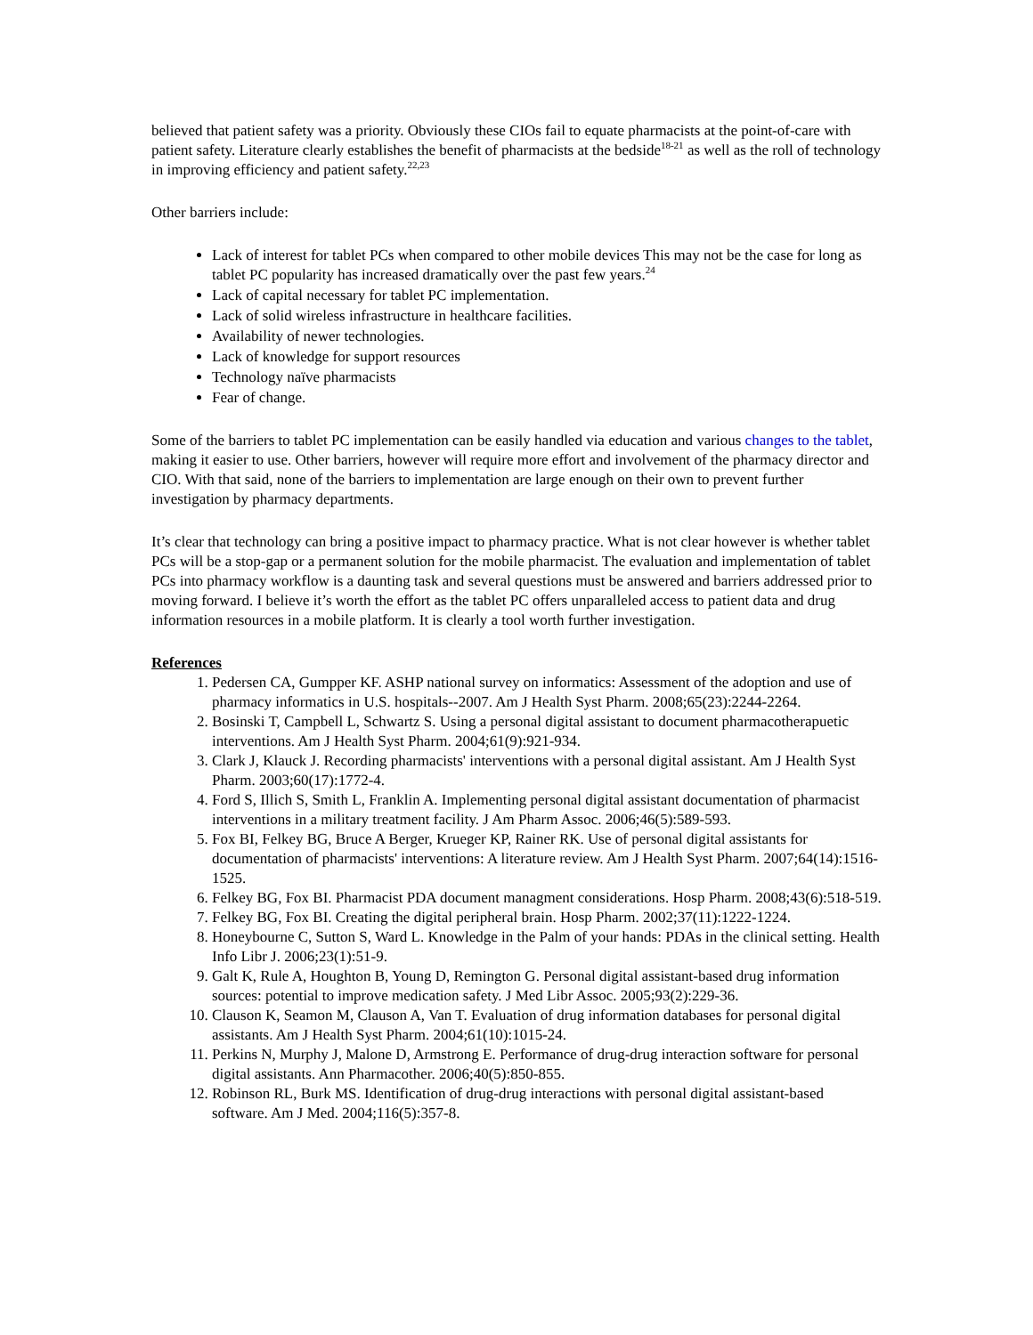believed that patient safety was a priority. Obviously these CIOs fail to equate pharmacists at the point-of-care with patient safety. Literature clearly establishes the benefit of pharmacists at the bedside<sup>18-21</sup> as well as the roll of technology in improving efficiency and patient safety.<sup>22,23</sup>
Other barriers include:
Lack of interest for tablet PCs when compared to other mobile devices This may not be the case for long as tablet PC popularity has increased dramatically over the past few years.<sup>24</sup>
Lack of capital necessary for tablet PC implementation.
Lack of solid wireless infrastructure in healthcare facilities.
Availability of newer technologies.
Lack of knowledge for support resources
Technology naïve pharmacists
Fear of change.
Some of the barriers to tablet PC implementation can be easily handled via education and various changes to the tablet, making it easier to use. Other barriers, however will require more effort and involvement of the pharmacy director and CIO. With that said, none of the barriers to implementation are large enough on their own to prevent further investigation by pharmacy departments.
It’s clear that technology can bring a positive impact to pharmacy practice. What is not clear however is whether tablet PCs will be a stop-gap or a permanent solution for the mobile pharmacist. The evaluation and implementation of tablet PCs into pharmacy workflow is a daunting task and several questions must be answered and barriers addressed prior to moving forward. I believe it’s worth the effort as the tablet PC offers unparalleled access to patient data and drug information resources in a mobile platform. It is clearly a tool worth further investigation.
References
1. Pedersen CA, Gumpper KF. ASHP national survey on informatics: Assessment of the adoption and use of pharmacy informatics in U.S. hospitals--2007. Am J Health Syst Pharm. 2008;65(23):2244-2264.
2. Bosinski T, Campbell L, Schwartz S. Using a personal digital assistant to document pharmacotherapuetic interventions. Am J Health Syst Pharm. 2004;61(9):921-934.
3. Clark J, Klauck J. Recording pharmacists' interventions with a personal digital assistant. Am J Health Syst Pharm. 2003;60(17):1772-4.
4. Ford S, Illich S, Smith L, Franklin A. Implementing personal digital assistant documentation of pharmacist interventions in a military treatment facility. J Am Pharm Assoc. 2006;46(5):589-593.
5. Fox BI, Felkey BG, Bruce A Berger, Krueger KP, Rainer RK. Use of personal digital assistants for documentation of pharmacists' interventions: A literature review. Am J Health Syst Pharm. 2007;64(14):1516-1525.
6. Felkey BG, Fox BI. Pharmacist PDA document managment considerations. Hosp Pharm. 2008;43(6):518-519.
7. Felkey BG, Fox BI. Creating the digital peripheral brain. Hosp Pharm. 2002;37(11):1222-1224.
8. Honeybourne C, Sutton S, Ward L. Knowledge in the Palm of your hands: PDAs in the clinical setting. Health Info Libr J. 2006;23(1):51-9.
9. Galt K, Rule A, Houghton B, Young D, Remington G. Personal digital assistant-based drug information sources: potential to improve medication safety. J Med Libr Assoc. 2005;93(2):229-36.
10. Clauson K, Seamon M, Clauson A, Van T. Evaluation of drug information databases for personal digital assistants. Am J Health Syst Pharm. 2004;61(10):1015-24.
11. Perkins N, Murphy J, Malone D, Armstrong E. Performance of drug-drug interaction software for personal digital assistants. Ann Pharmacother. 2006;40(5):850-855.
12. Robinson RL, Burk MS. Identification of drug-drug interactions with personal digital assistant-based software. Am J Med. 2004;116(5):357-8.